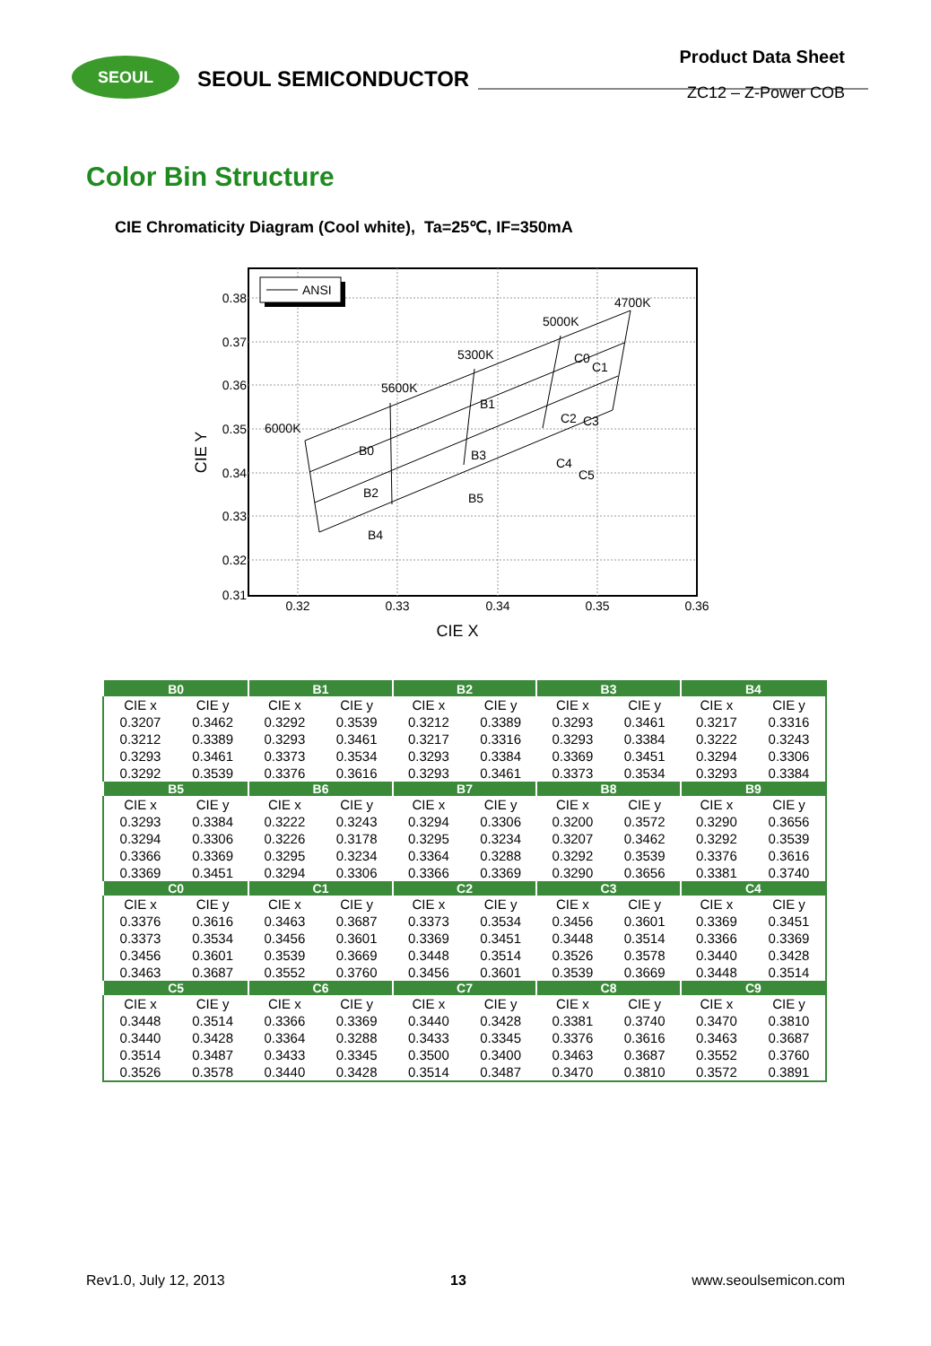SEOUL
SEOUL SEMICONDUCTOR
Product Data Sheet
ZC12 – Z-Power COB
Color Bin Structure
CIE Chromaticity Diagram (Cool white), Ta=25℃, IF=350mA
0.38
0.37
0.36
0.35
0.34
0.33
0.32
0.31
0.32
0.33
0.34
0.35
0.36
CIE X
CIE Y
ANSI
6000K
5600K
5300K
5000K
4700K
B0
B2
B4
B1
B3
B5
C1
C0
C3
C2
C5
C4
| B0 | | B1 | | B2 | | B3 | | B4 | |
| --- | --- | --- | --- | --- | --- | --- | --- | --- | --- |
| CIE x | CIE y | CIE x | CIE y | CIE x | CIE y | CIE x | CIE y | CIE x | CIE y |
| 0.3207 | 0.3462 | 0.3292 | 0.3539 | 0.3212 | 0.3389 | 0.3293 | 0.3461 | 0.3217 | 0.3316 |
| 0.3212 | 0.3389 | 0.3293 | 0.3461 | 0.3217 | 0.3316 | 0.3293 | 0.3384 | 0.3222 | 0.3243 |
| 0.3293 | 0.3461 | 0.3373 | 0.3534 | 0.3293 | 0.3384 | 0.3369 | 0.3451 | 0.3294 | 0.3306 |
| 0.3292 | 0.3539 | 0.3376 | 0.3616 | 0.3293 | 0.3461 | 0.3373 | 0.3534 | 0.3293 | 0.3384 |
| B5 | | B6 | | B7 | | B8 | | B9 | |
| CIE x | CIE y | CIE x | CIE y | CIE x | CIE y | CIE x | CIE y | CIE x | CIE y |
| 0.3293 | 0.3384 | 0.3222 | 0.3243 | 0.3294 | 0.3306 | 0.3200 | 0.3572 | 0.3290 | 0.3656 |
| 0.3294 | 0.3306 | 0.3226 | 0.3178 | 0.3295 | 0.3234 | 0.3207 | 0.3462 | 0.3292 | 0.3539 |
| 0.3366 | 0.3369 | 0.3295 | 0.3234 | 0.3364 | 0.3288 | 0.3292 | 0.3539 | 0.3376 | 0.3616 |
| 0.3369 | 0.3451 | 0.3294 | 0.3306 | 0.3366 | 0.3369 | 0.3290 | 0.3656 | 0.3381 | 0.3740 |
| C0 | | C1 | | C2 | | C3 | | C4 | |
| CIE x | CIE y | CIE x | CIE y | CIE x | CIE y | CIE x | CIE y | CIE x | CIE y |
| 0.3376 | 0.3616 | 0.3463 | 0.3687 | 0.3373 | 0.3534 | 0.3456 | 0.3601 | 0.3369 | 0.3451 |
| 0.3373 | 0.3534 | 0.3456 | 0.3601 | 0.3369 | 0.3451 | 0.3448 | 0.3514 | 0.3366 | 0.3369 |
| 0.3456 | 0.3601 | 0.3539 | 0.3669 | 0.3448 | 0.3514 | 0.3526 | 0.3578 | 0.3440 | 0.3428 |
| 0.3463 | 0.3687 | 0.3552 | 0.3760 | 0.3456 | 0.3601 | 0.3539 | 0.3669 | 0.3448 | 0.3514 |
| C5 | | C6 | | C7 | | C8 | | C9 | |
| CIE x | CIE y | CIE x | CIE y | CIE x | CIE y | CIE x | CIE y | CIE x | CIE y |
| 0.3448 | 0.3514 | 0.3366 | 0.3369 | 0.3440 | 0.3428 | 0.3381 | 0.3740 | 0.3470 | 0.3810 |
| 0.3440 | 0.3428 | 0.3364 | 0.3288 | 0.3433 | 0.3345 | 0.3376 | 0.3616 | 0.3463 | 0.3687 |
| 0.3514 | 0.3487 | 0.3433 | 0.3345 | 0.3500 | 0.3400 | 0.3463 | 0.3687 | 0.3552 | 0.3760 |
| 0.3526 | 0.3578 | 0.3440 | 0.3428 | 0.3514 | 0.3487 | 0.3470 | 0.3810 | 0.3572 | 0.3891 |
Rev1.0, July 12, 2013 13 www.seoulsemicon.com